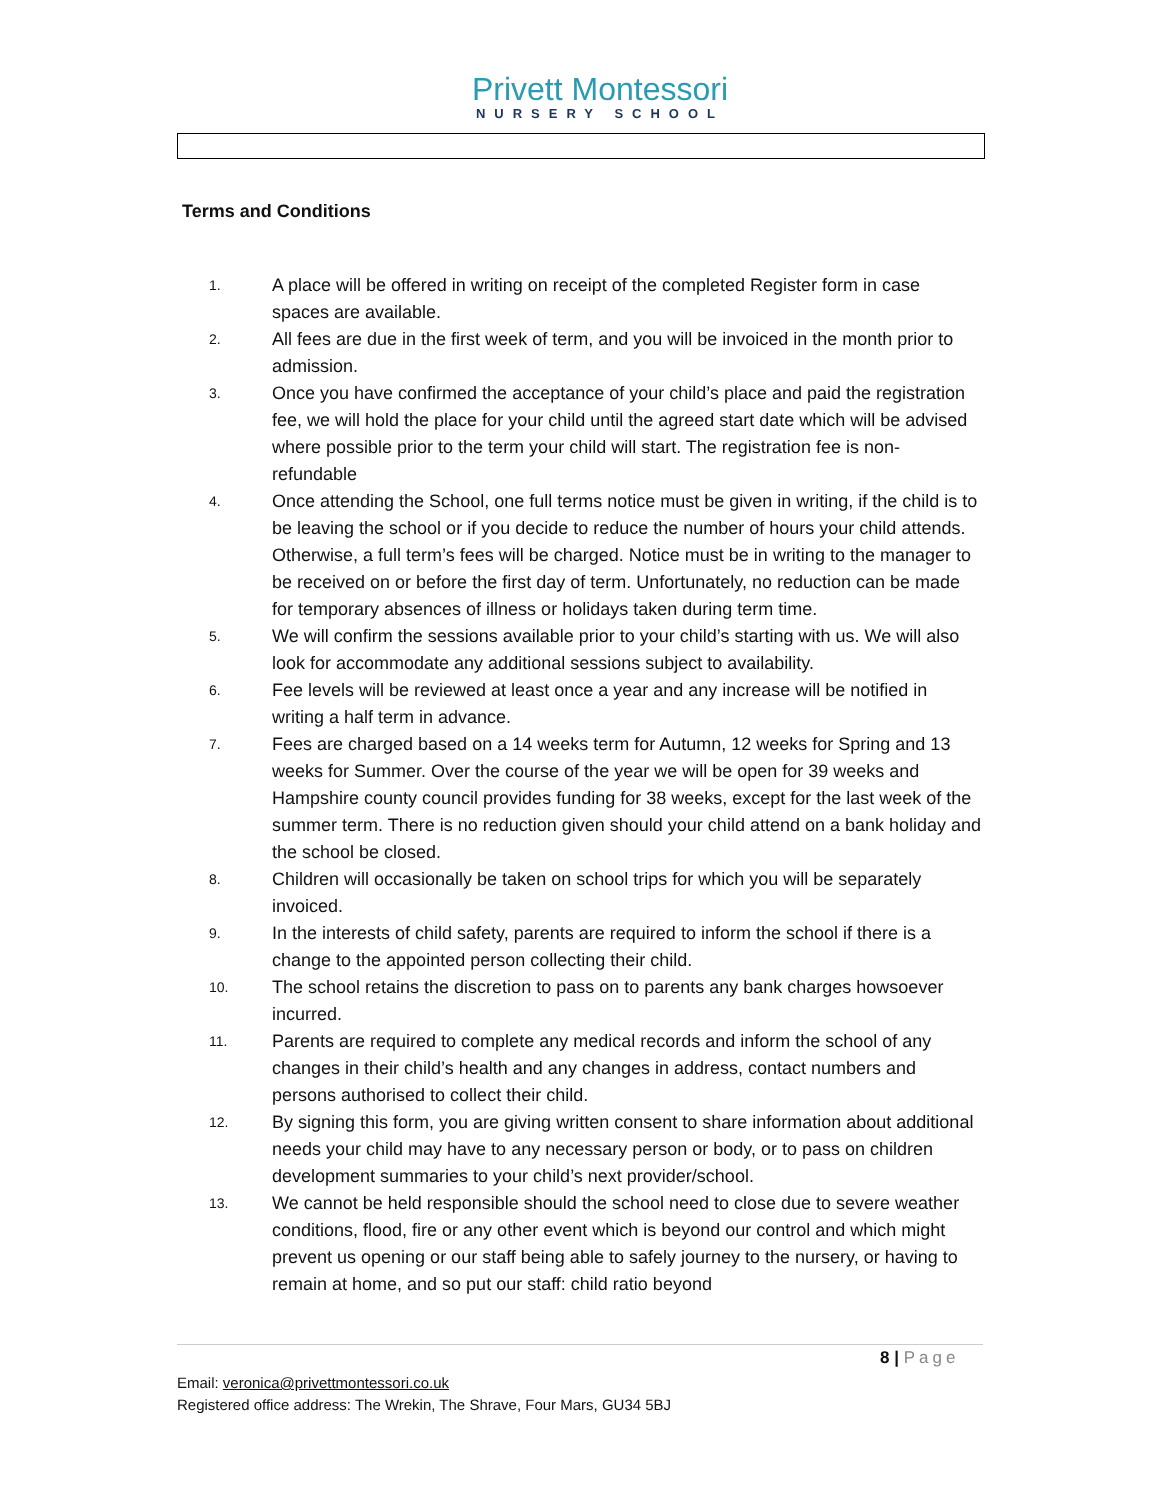Privett Montessori
NURSERY SCHOOL
Terms and Conditions
1. A place will be offered in writing on receipt of the completed Register form in case spaces are available.
2. All fees are due in the first week of term, and you will be invoiced in the month prior to admission.
3. Once you have confirmed the acceptance of your child’s place and paid the registration fee, we will hold the place for your child until the agreed start date which will be advised where possible prior to the term your child will start. The registration fee is non-refundable
4. Once attending the School, one full terms notice must be given in writing, if the child is to be leaving the school or if you decide to reduce the number of hours your child attends. Otherwise, a full term’s fees will be charged. Notice must be in writing to the manager to be received on or before the first day of term. Unfortunately, no reduction can be made for temporary absences of illness or holidays taken during term time.
5. We will confirm the sessions available prior to your child’s starting with us. We will also look for accommodate any additional sessions subject to availability.
6. Fee levels will be reviewed at least once a year and any increase will be notified in writing a half term in advance.
7. Fees are charged based on a 14 weeks term for Autumn, 12 weeks for Spring and 13 weeks for Summer. Over the course of the year we will be open for 39 weeks and Hampshire county council provides funding for 38 weeks, except for the last week of the summer term. There is no reduction given should your child attend on a bank holiday and the school be closed.
8. Children will occasionally be taken on school trips for which you will be separately invoiced.
9. In the interests of child safety, parents are required to inform the school if there is a change to the appointed person collecting their child.
10. The school retains the discretion to pass on to parents any bank charges howsoever incurred.
11. Parents are required to complete any medical records and inform the school of any changes in their child’s health and any changes in address, contact numbers and persons authorised to collect their child.
12. By signing this form, you are giving written consent to share information about additional needs your child may have to any necessary person or body, or to pass on children development summaries to your child’s next provider/school.
13. We cannot be held responsible should the school need to close due to severe weather conditions, flood, fire or any other event which is beyond our control and which might prevent us opening or our staff being able to safely journey to the nursery, or having to remain at home, and so put our staff: child ratio beyond
8 | Page
Email: veronica@privettmontessori.co.uk
Registered office address: The Wrekin, The Shrave, Four Mars, GU34 5BJ